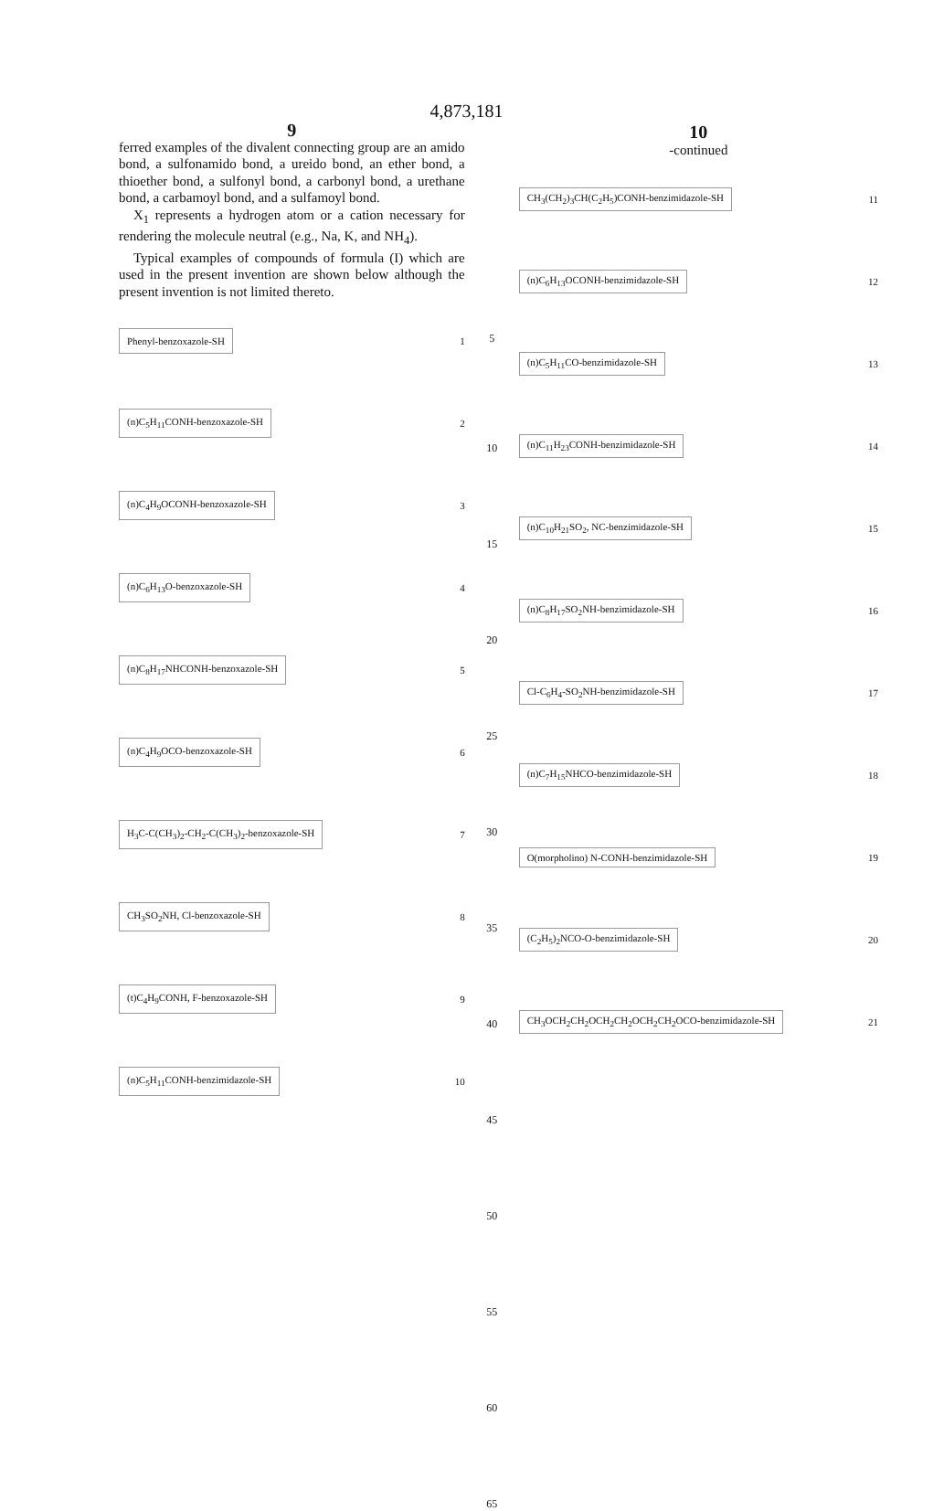4,873,181
9
ferred examples of the divalent connecting group are an amido bond, a sulfonamido bond, a ureido bond, an ether bond, a thioether bond, a sulfonyl bond, a carbonyl bond, a urethane bond, a carbamoyl bond, and a sulfamoyl bond.
X<sub>1</sub> represents a hydrogen atom or a cation necessary for rendering the molecule neutral (e.g., Na, K, and NH<sub>4</sub>).
Typical examples of compounds of formula (I) which are used in the present invention are shown below although the present invention is not limited thereto.
Phenyl-benzoxazole-SH 1
(n)C<sub>5</sub>H<sub>11</sub>CONH-benzoxazole-SH 2
(n)C<sub>4</sub>H<sub>9</sub>OCONH-benzoxazole-SH 3
(n)C<sub>6</sub>H<sub>13</sub>O-benzoxazole-SH 4
(n)C<sub>8</sub>H<sub>17</sub>NHCONH-benzoxazole-SH 5
(n)C<sub>4</sub>H<sub>9</sub>OCO-benzoxazole-SH 6
H<sub>3</sub>C-C(CH<sub>3</sub>)<sub>2</sub>-CH<sub>2</sub>-C(CH<sub>3</sub>)<sub>2</sub>-benzoxazole-SH 7
CH<sub>3</sub>SO<sub>2</sub>NH, Cl-benzoxazole-SH 8
(t)C<sub>4</sub>H<sub>9</sub>CONH, F-benzoxazole-SH 9
(n)C<sub>5</sub>H<sub>11</sub>CONH-benzimidazole-SH 10
5
10
15
20
25
30
35
40
45
50
55
60
65
10
-continued
CH<sub>3</sub>(CH<sub>2</sub>)<sub>3</sub>CH(C<sub>2</sub>H<sub>5</sub>)CONH-benzimidazole-SH 11
(n)C<sub>6</sub>H<sub>13</sub>OCONH-benzimidazole-SH 12
(n)C<sub>5</sub>H<sub>11</sub>CO-benzimidazole-SH 13
(n)C<sub>11</sub>H<sub>23</sub>CONH-benzimidazole-SH 14
(n)C<sub>10</sub>H<sub>21</sub>SO<sub>2</sub>, NC-benzimidazole-SH 15
(n)C<sub>8</sub>H<sub>17</sub>SO<sub>2</sub>NH-benzimidazole-SH 16
Cl-C<sub>6</sub>H<sub>4</sub>-SO<sub>2</sub>NH-benzimidazole-SH 17
(n)C<sub>7</sub>H<sub>15</sub>NHCO-benzimidazole-SH 18
O(morpholino) N-CONH-benzimidazole-SH 19
(C<sub>2</sub>H<sub>5</sub>)<sub>2</sub>NCO-O-benzimidazole-SH 20
CH<sub>3</sub>OCH<sub>2</sub>CH<sub>2</sub>OCH<sub>2</sub>CH<sub>2</sub>OCH<sub>2</sub>CH<sub>2</sub>OCO-benzimidazole-SH 21